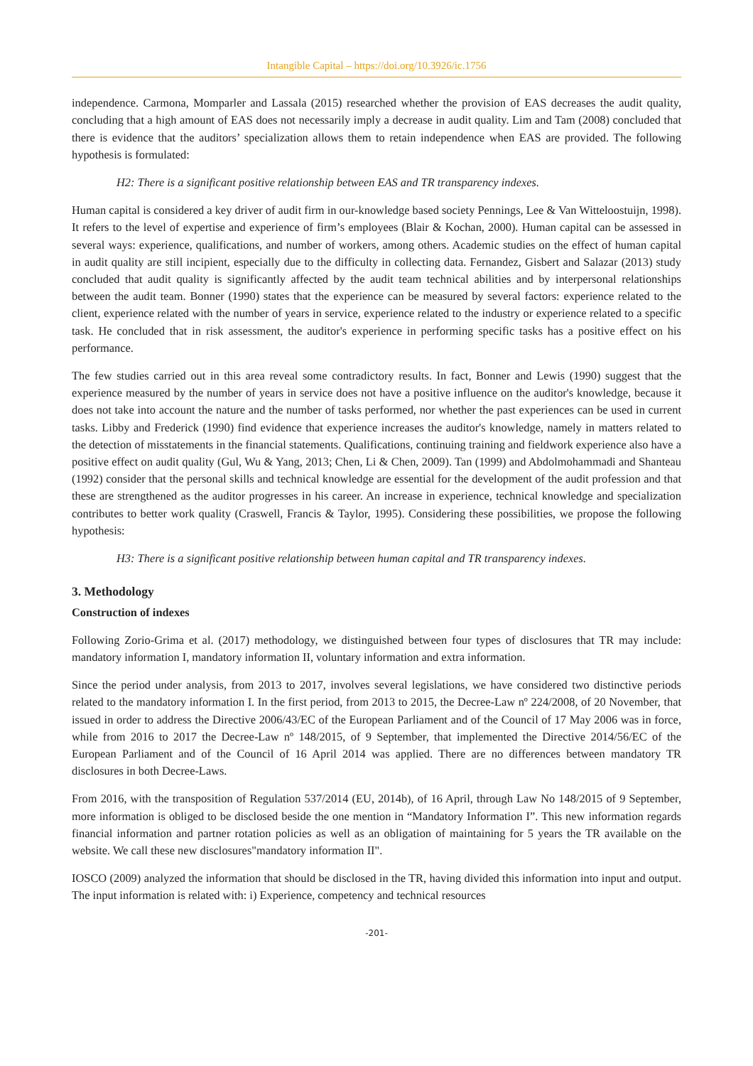Intangible Capital – https://doi.org/10.3926/ic.1756
independence. Carmona, Momparler and Lassala (2015) researched whether the provision of EAS decreases the audit quality, concluding that a high amount of EAS does not necessarily imply a decrease in audit quality. Lim and Tam (2008) concluded that there is evidence that the auditors’ specialization allows them to retain independence when EAS are provided. The following hypothesis is formulated:
H2: There is a significant positive relationship between EAS and TR transparency indexes.
Human capital is considered a key driver of audit firm in our-knowledge based society Pennings, Lee & Van Witteloostuijn, 1998). It refers to the level of expertise and experience of firm’s employees (Blair & Kochan, 2000). Human capital can be assessed in several ways: experience, qualifications, and number of workers, among others. Academic studies on the effect of human capital in audit quality are still incipient, especially due to the difficulty in collecting data. Fernandez, Gisbert and Salazar (2013) study concluded that audit quality is significantly affected by the audit team technical abilities and by interpersonal relationships between the audit team. Bonner (1990) states that the experience can be measured by several factors: experience related to the client, experience related with the number of years in service, experience related to the industry or experience related to a specific task. He concluded that in risk assessment, the auditor's experience in performing specific tasks has a positive effect on his performance.
The few studies carried out in this area reveal some contradictory results. In fact, Bonner and Lewis (1990) suggest that the experience measured by the number of years in service does not have a positive influence on the auditor's knowledge, because it does not take into account the nature and the number of tasks performed, nor whether the past experiences can be used in current tasks. Libby and Frederick (1990) find evidence that experience increases the auditor's knowledge, namely in matters related to the detection of misstatements in the financial statements. Qualifications, continuing training and fieldwork experience also have a positive effect on audit quality (Gul, Wu & Yang, 2013; Chen, Li & Chen, 2009). Tan (1999) and Abdolmohammadi and Shanteau (1992) consider that the personal skills and technical knowledge are essential for the development of the audit profession and that these are strengthened as the auditor progresses in his career. An increase in experience, technical knowledge and specialization contributes to better work quality (Craswell, Francis & Taylor, 1995). Considering these possibilities, we propose the following hypothesis:
H3: There is a significant positive relationship between human capital and TR transparency indexes.
3. Methodology
Construction of indexes
Following Zorio-Grima et al. (2017) methodology, we distinguished between four types of disclosures that TR may include: mandatory information I, mandatory information II, voluntary information and extra information.
Since the period under analysis, from 2013 to 2017, involves several legislations, we have considered two distinctive periods related to the mandatory information I. In the first period, from 2013 to 2015, the Decree-Law nº 224/2008, of 20 November, that issued in order to address the Directive 2006/43/EC of the European Parliament and of the Council of 17 May 2006 was in force, while from 2016 to 2017 the Decree-Law nº 148/2015, of 9 September, that implemented the Directive 2014/56/EC of the European Parliament and of the Council of 16 April 2014 was applied. There are no differences between mandatory TR disclosures in both Decree-Laws.
From 2016, with the transposition of Regulation 537/2014 (EU, 2014b), of 16 April, through Law No 148/2015 of 9 September, more information is obliged to be disclosed beside the one mention in “Mandatory Information I”. This new information regards financial information and partner rotation policies as well as an obligation of maintaining for 5 years the TR available on the website. We call these new disclosures"mandatory information II".
IOSCO (2009) analyzed the information that should be disclosed in the TR, having divided this information into input and output. The input information is related with: i) Experience, competency and technical resources
-201-